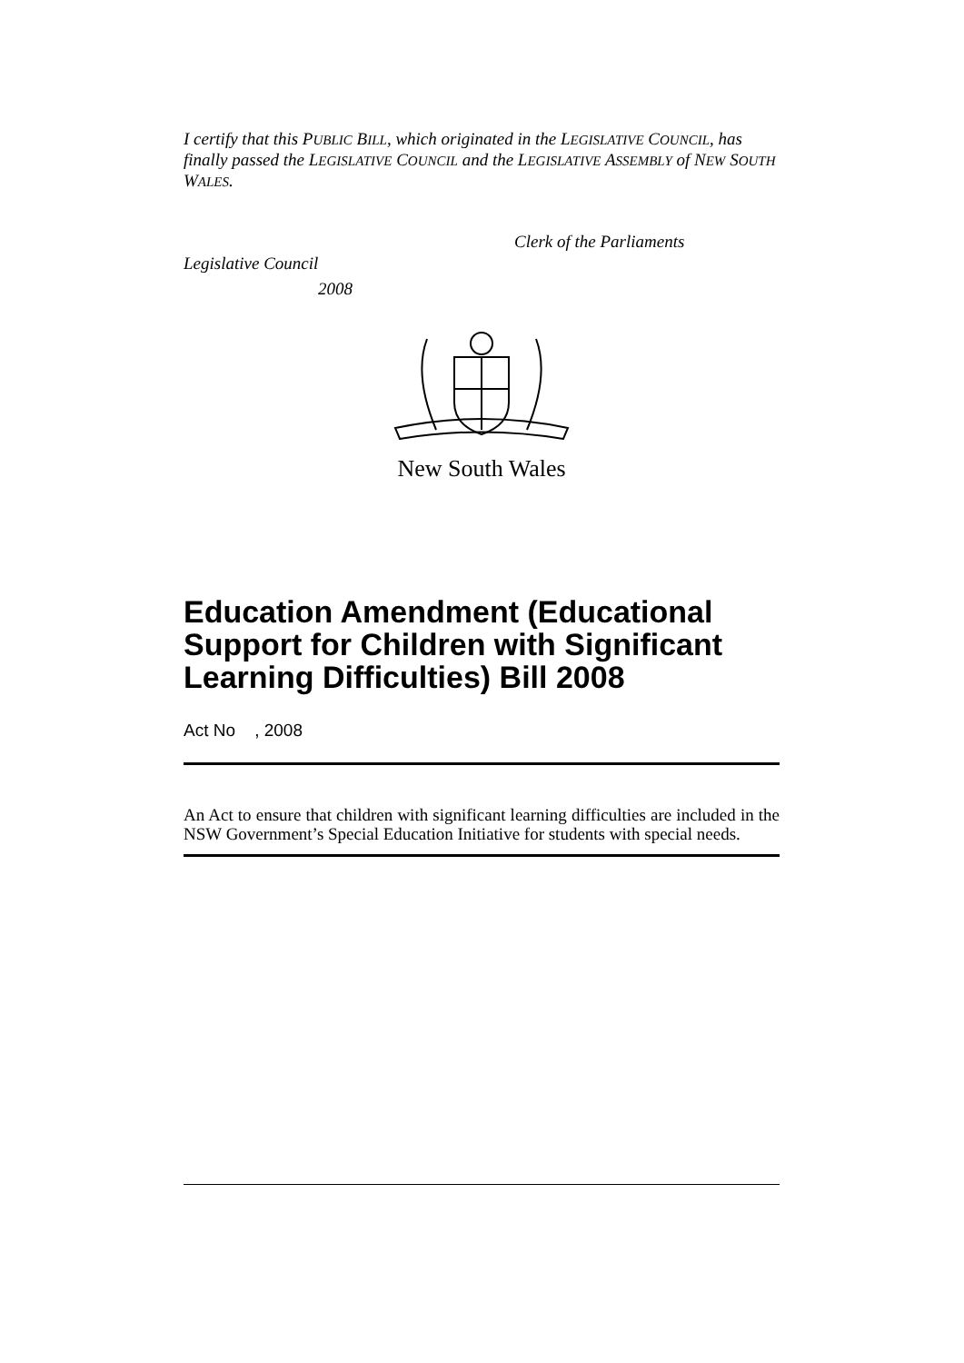I certify that this PUBLIC BILL, which originated in the LEGISLATIVE COUNCIL, has finally passed the LEGISLATIVE COUNCIL and the LEGISLATIVE ASSEMBLY of NEW SOUTH WALES.
Clerk of the Parliaments
Legislative Council
2008
New South Wales
Education Amendment (Educational Support for Children with Significant Learning Difficulties) Bill 2008
Act No , 2008
An Act to ensure that children with significant learning difficulties are included in the NSW Government’s Special Education Initiative for students with special needs.